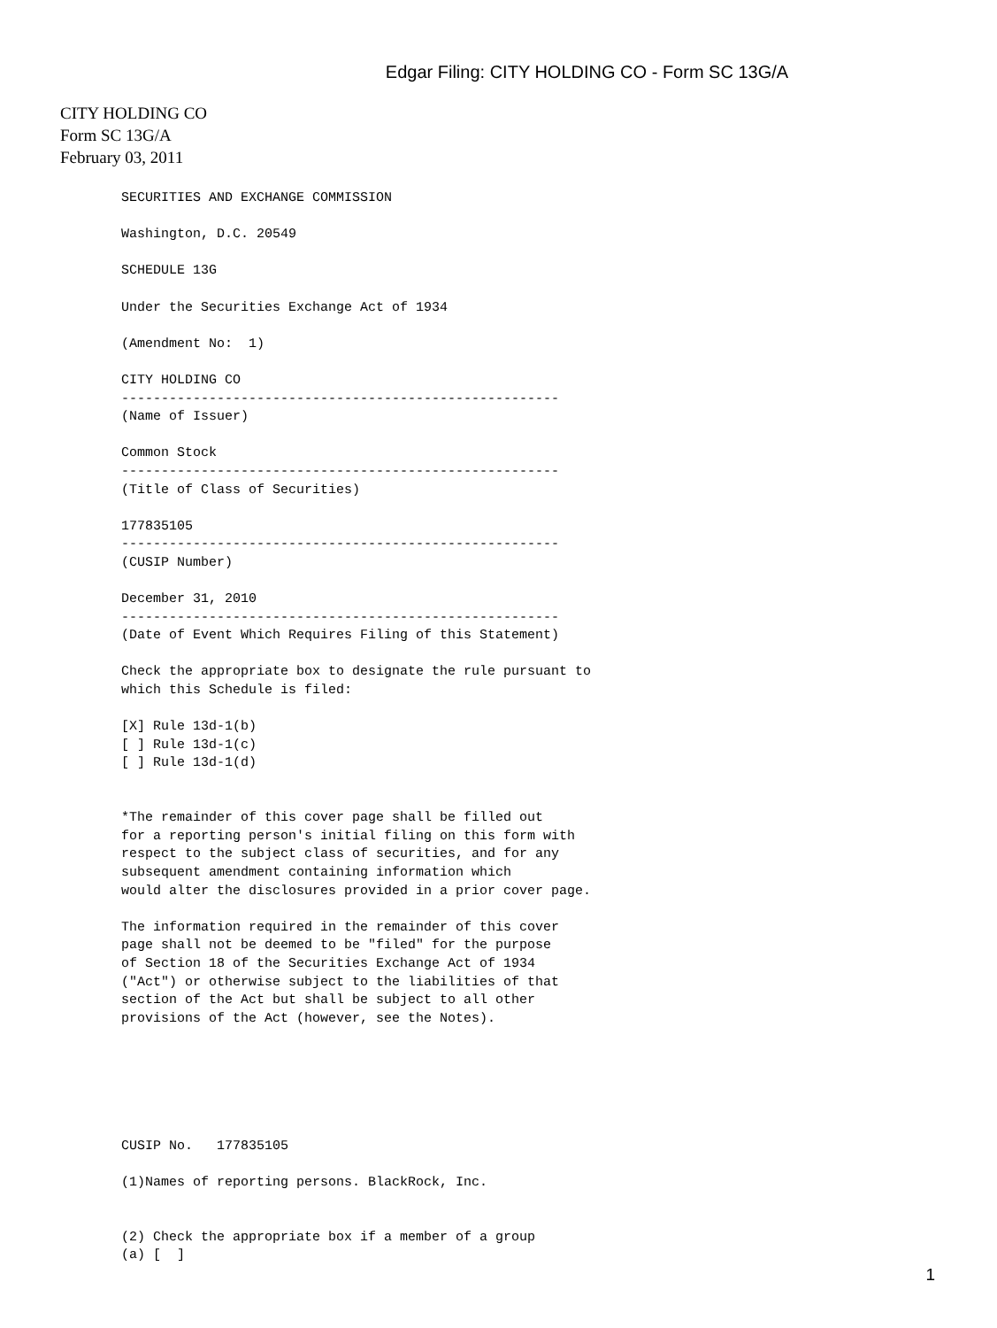Edgar Filing: CITY HOLDING CO - Form SC 13G/A
CITY HOLDING CO
Form SC 13G/A
February 03, 2011
SECURITIES AND EXCHANGE COMMISSION

Washington, D.C. 20549

SCHEDULE 13G

Under the Securities Exchange Act of 1934

(Amendment No:  1)

CITY HOLDING CO
-------------------------------------------------------
(Name of Issuer)

Common Stock
-------------------------------------------------------
(Title of Class of Securities)

177835105
-------------------------------------------------------
(CUSIP Number)

December 31, 2010
-------------------------------------------------------
(Date of Event Which Requires Filing of this Statement)

Check the appropriate box to designate the rule pursuant to
which this Schedule is filed:

[X] Rule 13d-1(b)
[ ] Rule 13d-1(c)
[ ] Rule 13d-1(d)


*The remainder of this cover page shall be filled out
for a reporting person's initial filing on this form with
respect to the subject class of securities, and for any
subsequent amendment containing information which
would alter the disclosures provided in a prior cover page.

The information required in the remainder of this cover
page shall not be deemed to be "filed" for the purpose
of Section 18 of the Securities Exchange Act of 1934
("Act") or otherwise subject to the liabilities of that
section of the Act but shall be subject to all other
provisions of the Act (however, see the Notes).






CUSIP No.   177835105

(1)Names of reporting persons. BlackRock, Inc.


(2) Check the appropriate box if a member of a group
(a) [  ]
1